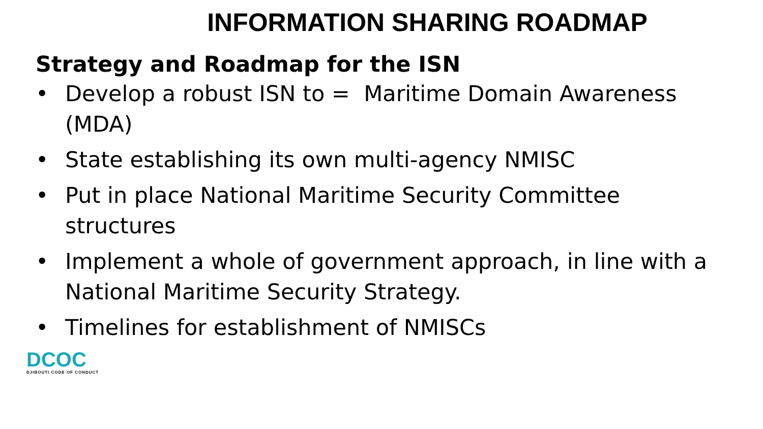INFORMATION SHARING ROADMAP
Strategy and Roadmap for the ISN
• Develop a robust ISN to = Maritime Domain Awareness (MDA)
• State establishing its own multi-agency NMISC
• Put in place National Maritime Security Committee structures
• Implement a whole of government approach, in line with a National Maritime Security Strategy.
• Timelines for establishment of NMISCs
DCOC
DJIBOUTI CODE OF CONDUCT